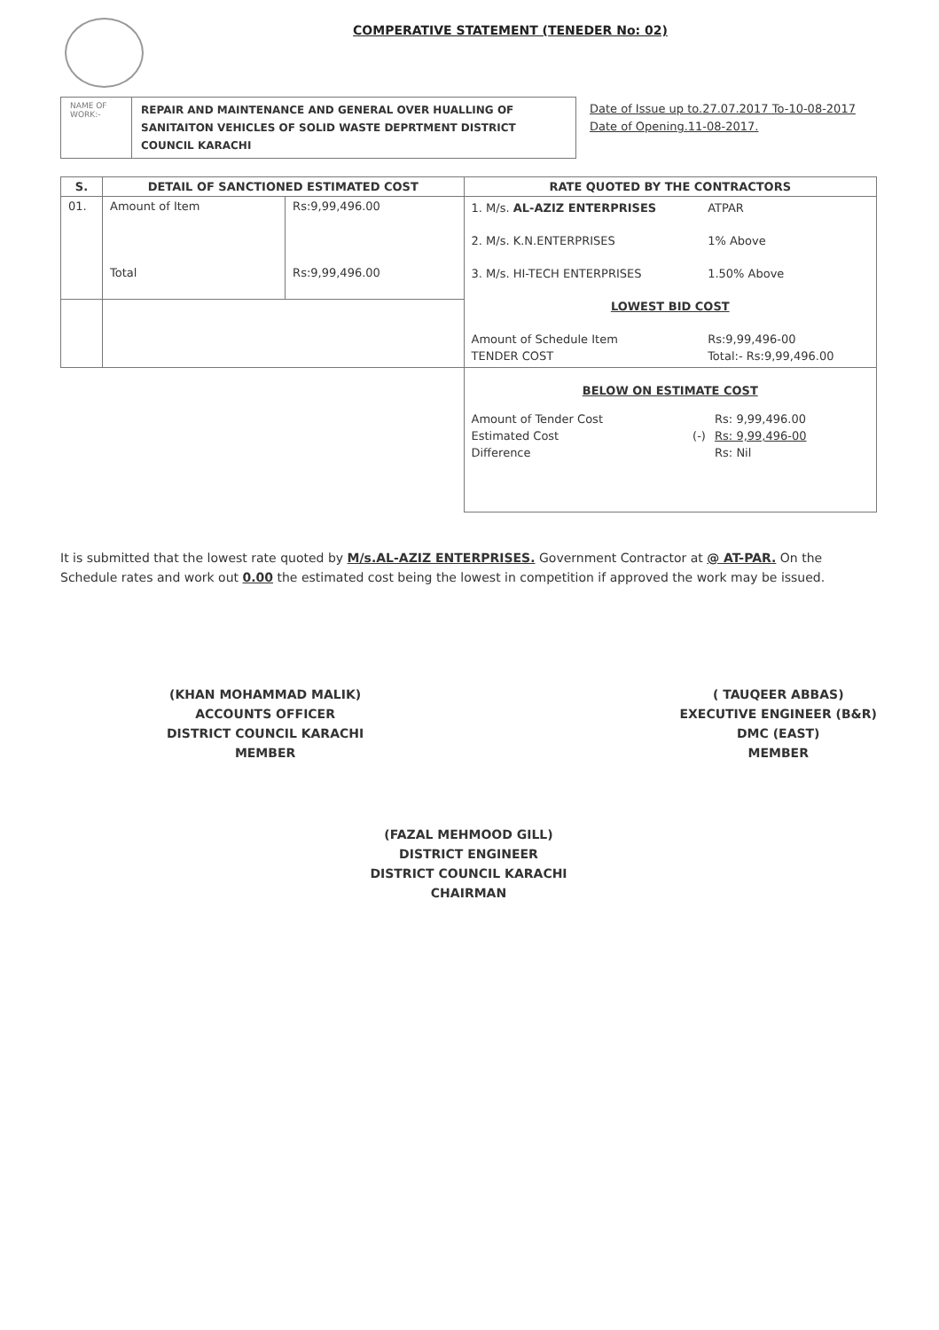COMPERATIVE STATEMENT (TENEDER No: 02)
NAME OF WORK:-
REPAIR AND MAINTENANCE AND GENERAL OVER HUALLING OF SANITAITON VEHICLES OF SOLID WASTE DEPRTMENT DISTRICT COUNCIL KARACHI
Date of Issue up to.27.07.2017 To-10-08-2017
Date of Opening.11-08-2017.
| S. | DETAIL OF SANCTIONED ESTIMATED COST | | RATE QUOTED BY THE CONTRACTORS |
| --- | --- | --- | --- |
| 01. | Amount of Item Total | Rs:9,99,496.00 Rs:9,99,496.00 | / 1. M/s. AL-AZIZ ENTERPRISES / ATPAR / / 2. M/s. K.N.ENTERPRISES / 1% Above / / 3. M/s. HI-TECH ENTERPRISES / 1.50% Above / / LOWEST BID COST / / / Amount of Schedule Item / Rs:9,99,496-00 / / TENDER COST / Total:- Rs:9,99,496.00 / |
| | | | / BELOW ON ESTIMATE COST / / / / Amount of Tender Cost / / Rs: 9,99,496.00 / / Estimated Cost / (-) / Rs: 9,99,496-00 / / Difference / / Rs: Nil / |
It is submitted that the lowest rate quoted by M/s.AL-AZIZ ENTERPRISES. Government Contractor at @ AT-PAR. On the Schedule rates and work out 0.00 the estimated cost being the lowest in competition if approved the work may be issued.
(KHAN MOHAMMAD MALIK)
ACCOUNTS OFFICER
DISTRICT COUNCIL KARACHI
MEMBER
( TAUQEER ABBAS)
EXECUTIVE ENGINEER (B&R)
DMC (EAST)
MEMBER
(FAZAL MEHMOOD GILL)
DISTRICT ENGINEER
DISTRICT COUNCIL KARACHI
CHAIRMAN